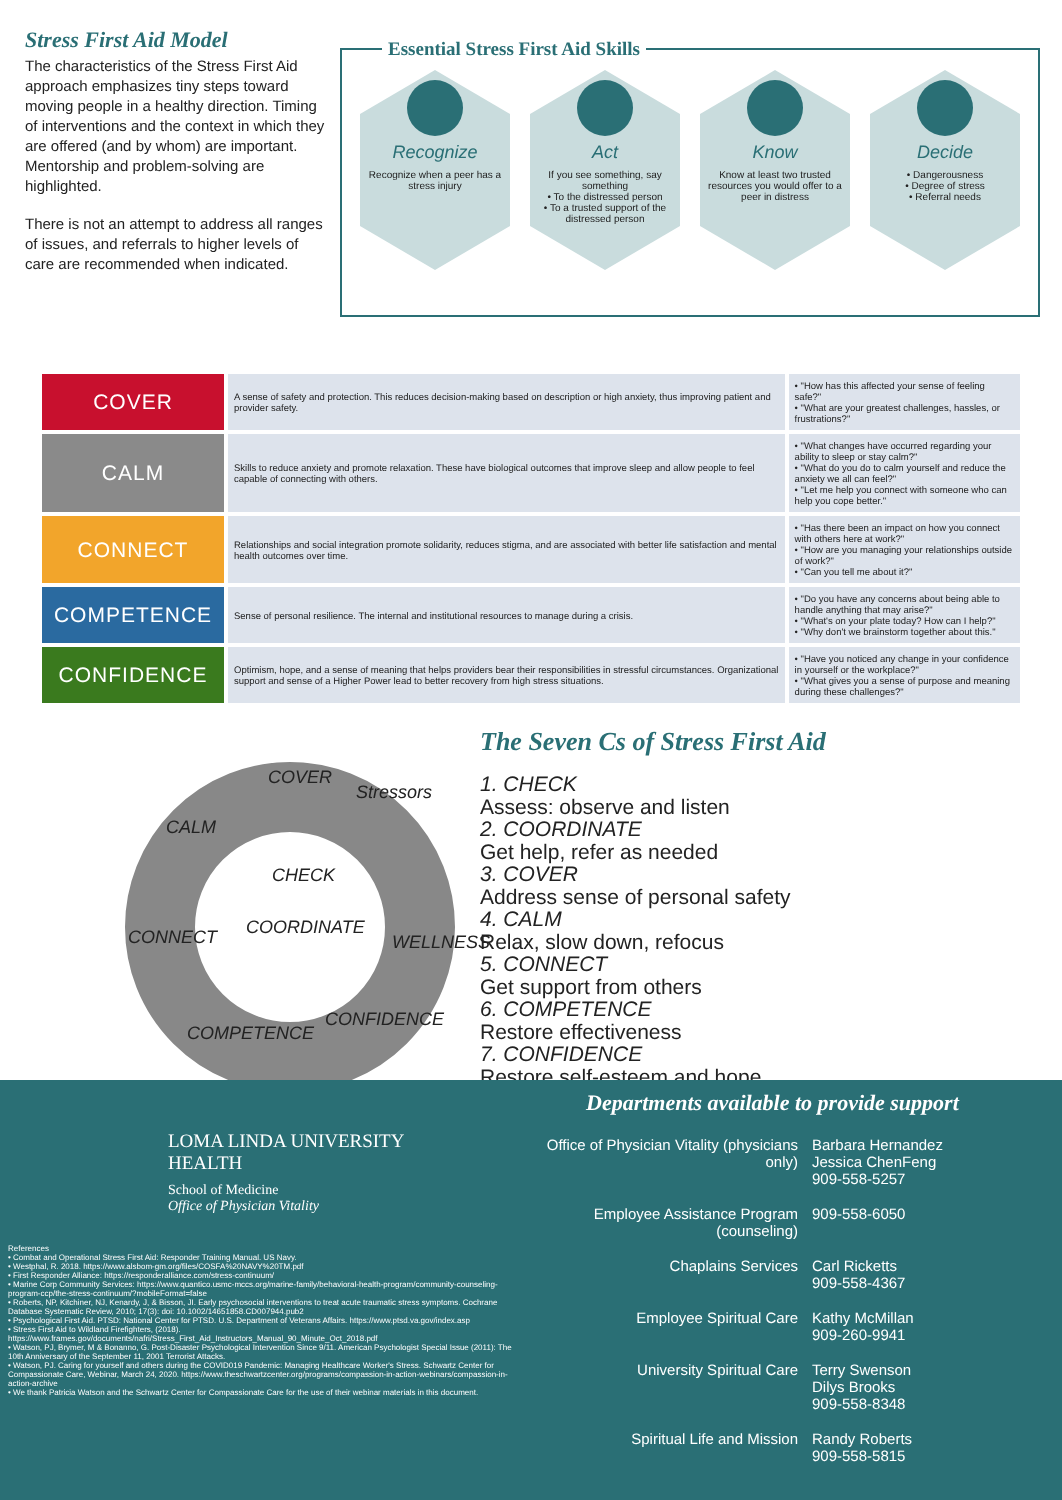Stress First Aid Model
The characteristics of the Stress First Aid approach emphasizes tiny steps toward moving people in a healthy direction. Timing of interventions and the context in which they are offered (and by whom) are important. Mentorship and problem-solving are highlighted.
There is not an attempt to address all ranges of issues, and referrals to higher levels of care are recommended when indicated.
Essential Stress First Aid Skills
Recognize
Recognize when a peer has a stress injury
Act
If you see something, say something
• To the distressed person
• To a trusted support of the distressed person
Know
Know at least two trusted resources you would offer to a peer in distress
Decide
• Dangerousness
• Degree of stress
• Referral needs
| COVER | A sense of safety and protection. This reduces decision-making based on description or high anxiety, thus improving patient and provider safety. | • "How has this affected your sense of feeling safe?" • "What are your greatest challenges, hassles, or frustrations?" |
| CALM | Skills to reduce anxiety and promote relaxation. These have biological outcomes that improve sleep and allow people to feel capable of connecting with others. | • "What changes have occurred regarding your ability to sleep or stay calm?" • "What do you do to calm yourself and reduce the anxiety we all can feel?" • "Let me help you connect with someone who can help you cope better." |
| CONNECT | Relationships and social integration promote solidarity, reduces stigma, and are associated with better life satisfaction and mental health outcomes over time. | • "Has there been an impact on how you connect with others here at work?" • "How are you managing your relationships outside of work?" • "Can you tell me about it?" |
| COMPETENCE | Sense of personal resilience. The internal and institutional resources to manage during a crisis. | • "Do you have any concerns about being able to handle anything that may arise?" • "What's on your plate today? How can I help?" • "Why don't we brainstorm together about this." |
| CONFIDENCE | Optimism, hope, and a sense of meaning that helps providers bear their responsibilities in stressful circumstances. Organizational support and sense of a Higher Power lead to better recovery from high stress situations. | • "Have you noticed any change in your confidence in yourself or the workplace?" • "What gives you a sense of purpose and meaning during these challenges?" |
COVER
Stressors
CALM
CHECK
COORDINATE CONNECT WELLNESS
CONFIDENCE
COMPETENCE
The Seven Cs of Stress First Aid
1. CHECK
Assess: observe and listen
2. COORDINATE
Get help, refer as needed
3. COVER
Address sense of personal safety
4. CALM
Relax, slow down, refocus
5. CONNECT
Get support from others
6. COMPETENCE
Restore effectiveness
7. CONFIDENCE
Restore self-esteem and hope
LOMA LINDA UNIVERSITY
HEALTH
School of Medicine
Office of Physician Vitality
References
• Combat and Operational Stress First Aid: Responder Training Manual. US Navy.
• Westphal, R. 2018. https://www.alsbom-gm.org/files/COSFA%20NAVY%20TM.pdf
• First Responder Alliance: https://responderalliance.com/stress-continuum/
• Marine Corp Community Services: https://www.quantico.usmc-mccs.org/marine-family/behavioral-health-program/community-counseling-program-ccp/the-stress-continuum/?mobileFormat=false
• Roberts, NP, Kitchiner, NJ, Kenardy, J, & Bisson, JI. Early psychosocial interventions to treat acute traumatic stress symptoms. Cochrane Database Systematic Review, 2010; 17(3): doi: 10.1002/14651858.CD007944.pub2
• Psychological First Aid. PTSD: National Center for PTSD. U.S. Department of Veterans Affairs. https://www.ptsd.va.gov/index.asp
• Stress First Aid to Wildland Firefighters, (2018). https://www.frames.gov/documents/nafri/Stress_First_Aid_Instructors_Manual_90_Minute_Oct_2018.pdf
• Watson, PJ, Brymer, M & Bonanno, G. Post-Disaster Psychological Intervention Since 9/11. American Psychologist Special Issue (2011): The 10th Anniversary of the September 11, 2001 Terrorist Attacks.
• Watson, PJ. Caring for yourself and others during the COVID019 Pandemic: Managing Healthcare Worker's Stress. Schwartz Center for Compassionate Care, Webinar, March 24, 2020. https://www.theschwartzcenter.org/programs/compassion-in-action-webinars/compassion-in-action-archive
• We thank Patricia Watson and the Schwartz Center for Compassionate Care for the use of their webinar materials in this document.
Departments available to provide support
Office of Physician Vitality (physicians only)
Barbara Hernandez
Jessica ChenFeng
909-558-5257
Employee Assistance Program (counseling)
909-558-6050
Chaplains Services Carl Ricketts
909-558-4367
Employee Spiritual Care Kathy McMillan
909-260-9941
University Spiritual Care Terry Swenson
Dilys Brooks
909-558-8348
Spiritual Life and Mission Randy Roberts
909-558-5815